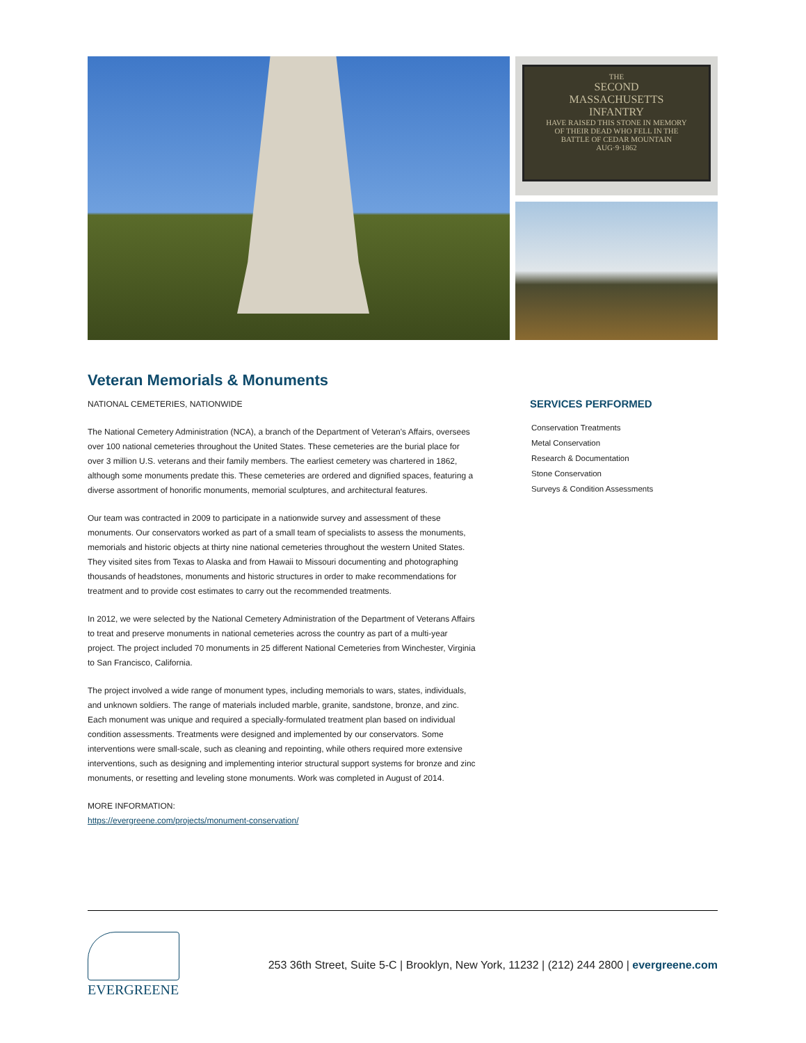THE
SECOND
MASSACHUSETTS
INFANTRY
HAVE RAISED THIS STONE IN MEMORY
OF THEIR DEAD WHO FELL IN THE
BATTLE OF CEDAR MOUNTAIN
AUG·9·1862
Veteran Memorials & Monuments
NATIONAL CEMETERIES, NATIONWIDE
The National Cemetery Administration (NCA), a branch of the Department of Veteran’s Affairs, oversees over 100 national cemeteries throughout the United States. These cemeteries are the burial place for over 3 million U.S. veterans and their family members. The earliest cemetery was chartered in 1862, although some monuments predate this. These cemeteries are ordered and dignified spaces, featuring a diverse assortment of honorific monuments, memorial sculptures, and architectural features.
Our team was contracted in 2009 to participate in a nationwide survey and assessment of these monuments. Our conservators worked as part of a small team of specialists to assess the monuments, memorials and historic objects at thirty nine national cemeteries throughout the western United States. They visited sites from Texas to Alaska and from Hawaii to Missouri documenting and photographing thousands of headstones, monuments and historic structures in order to make recommendations for treatment and to provide cost estimates to carry out the recommended treatments.
In 2012, we were selected by the National Cemetery Administration of the Department of Veterans Affairs to treat and preserve monuments in national cemeteries across the country as part of a multi-year project. The project included 70 monuments in 25 different National Cemeteries from Winchester, Virginia to San Francisco, California.
The project involved a wide range of monument types, including memorials to wars, states, individuals, and unknown soldiers. The range of materials included marble, granite, sandstone, bronze, and zinc. Each monument was unique and required a specially-formulated treatment plan based on individual condition assessments. Treatments were designed and implemented by our conservators. Some interventions were small-scale, such as cleaning and repointing, while others required more extensive interventions, such as designing and implementing interior structural support systems for bronze and zinc monuments, or resetting and leveling stone monuments. Work was completed in August of 2014.
MORE INFORMATION:
https://evergreene.com/projects/monument-conservation/
SERVICES PERFORMED
Conservation Treatments
Metal Conservation
Research & Documentation
Stone Conservation
Surveys & Condition Assessments
EVERGREENE
253 36th Street, Suite 5-C | Brooklyn, New York, 11232 | (212) 244 2800 | evergreene.com